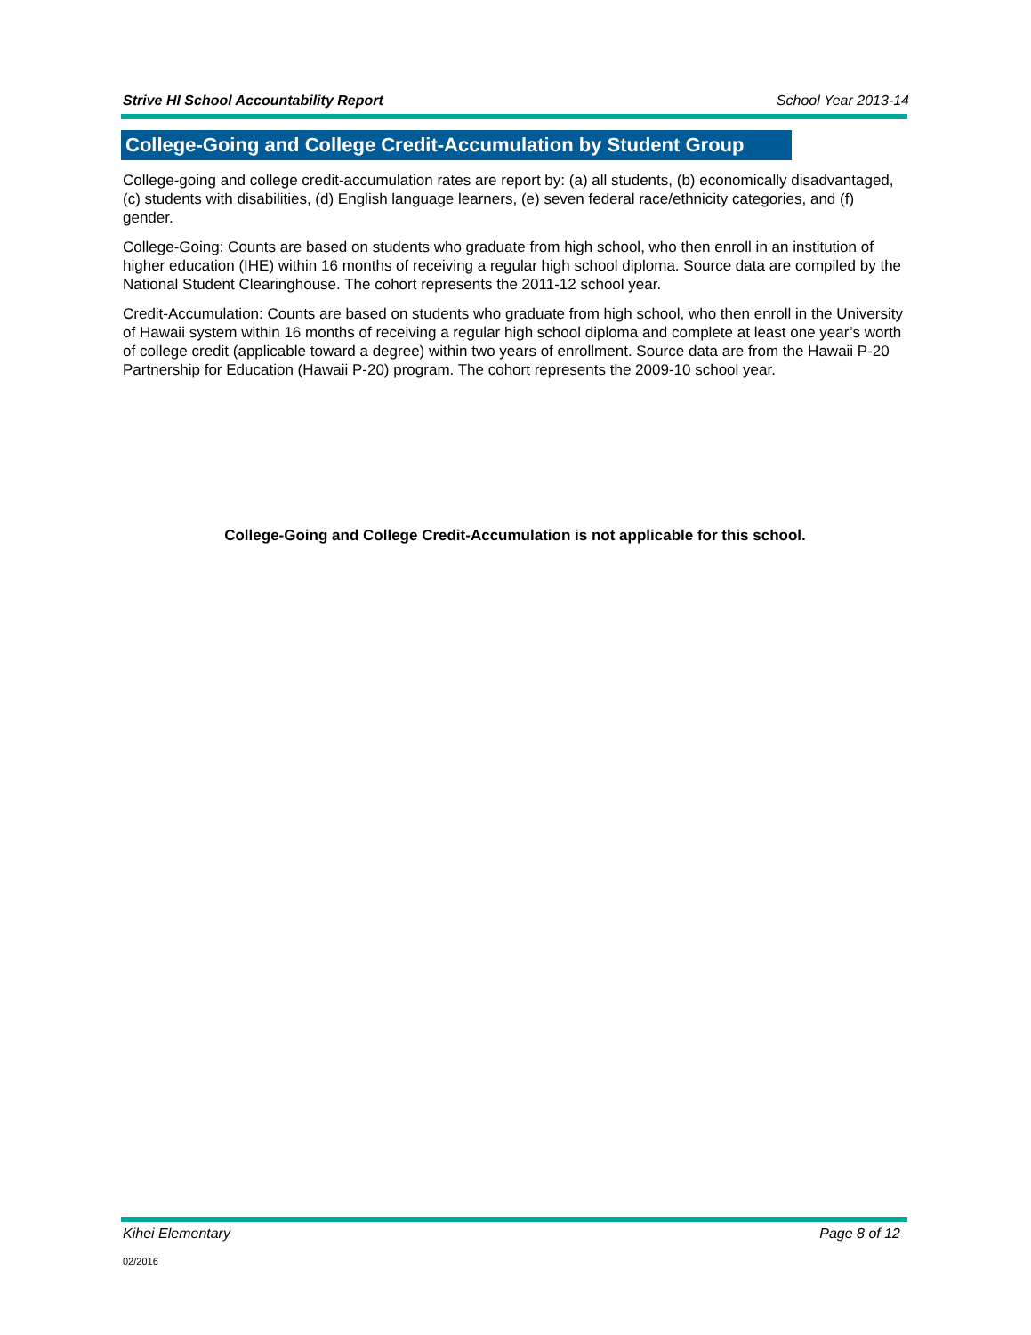Strive HI School Accountability Report School Year 2013-14
College-Going and College Credit-Accumulation by Student Group
College-going and college credit-accumulation rates are report by: (a) all students, (b) economically disadvantaged, (c) students with disabilities, (d) English language learners, (e) seven federal race/ethnicity categories, and (f) gender.
College-Going: Counts are based on students who graduate from high school, who then enroll in an institution of higher education (IHE) within 16 months of receiving a regular high school diploma. Source data are compiled by the National Student Clearinghouse. The cohort represents the 2011-12 school year.
Credit-Accumulation: Counts are based on students who graduate from high school, who then enroll in the University of Hawaii system within 16 months of receiving a regular high school diploma and complete at least one year’s worth of college credit (applicable toward a degree) within two years of enrollment. Source data are from the Hawaii P-20 Partnership for Education (Hawaii P-20) program. The cohort represents the 2009-10 school year.
College-Going and College Credit-Accumulation is not applicable for this school.
Kihei Elementary Page 8 of 12
02/2016